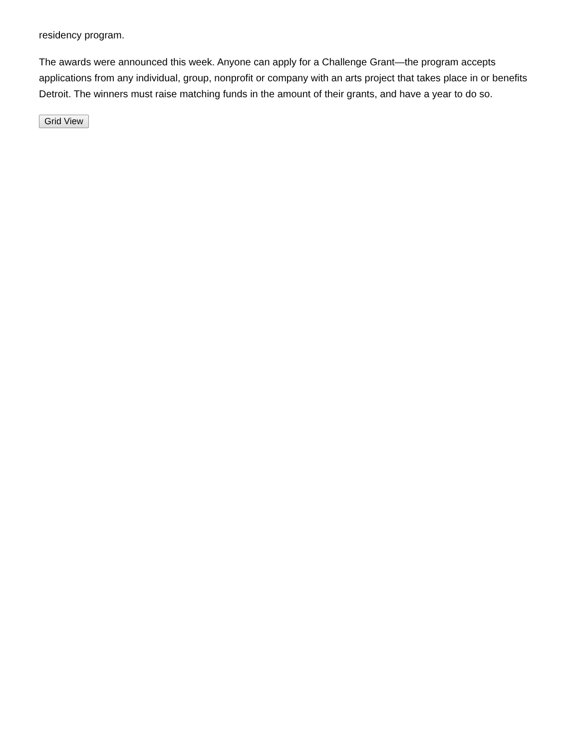residency program.
The awards were announced this week. Anyone can apply for a Challenge Grant—the program accepts applications from any individual, group, nonprofit or company with an arts project that takes place in or benefits Detroit. The winners must raise matching funds in the amount of their grants, and have a year to do so.
Grid View